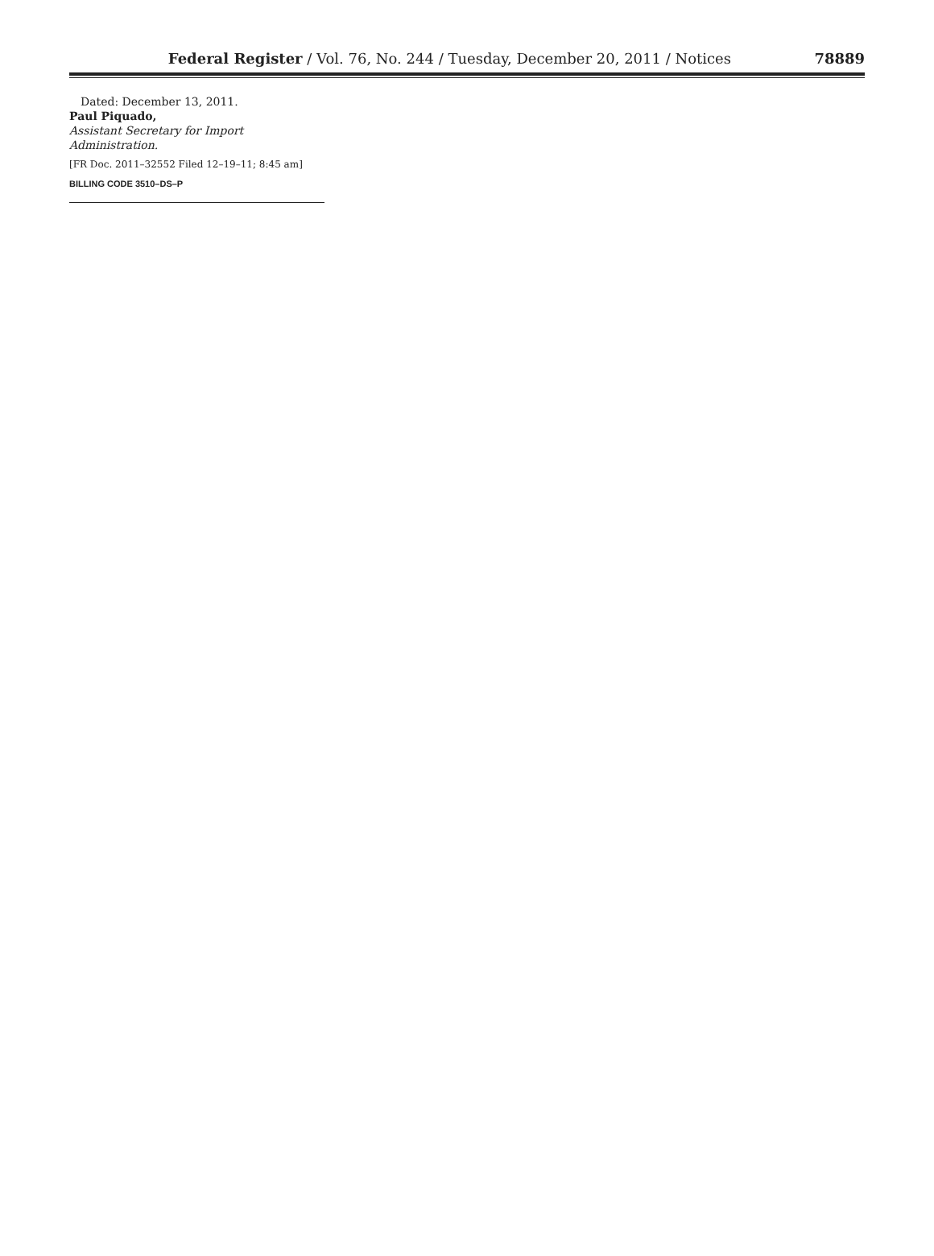Federal Register / Vol. 76, No. 244 / Tuesday, December 20, 2011 / Notices 78889
Dated: December 13, 2011.
Paul Piquado,
Assistant Secretary for Import Administration.
[FR Doc. 2011–32552 Filed 12–19–11; 8:45 am]
BILLING CODE 3510–DS–P